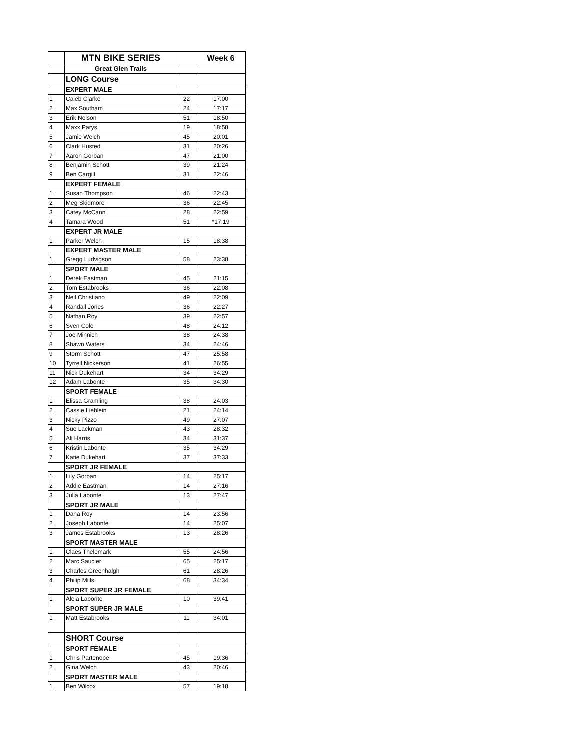| | MTN BIKE SERIES | | Week 6 |
| | Great Glen Trails | | |
| | LONG Course | | |
| | EXPERT MALE | | |
| 1 | Caleb Clarke | 22 | 17:00 |
| 2 | Max Southam | 24 | 17:17 |
| 3 | Erik Nelson | 51 | 18:50 |
| 4 | Maxx Parys | 19 | 18:58 |
| 5 | Jamie Welch | 45 | 20:01 |
| 6 | Clark Husted | 31 | 20:26 |
| 7 | Aaron Gorban | 47 | 21:00 |
| 8 | Benjamin Schott | 39 | 21:24 |
| 9 | Ben Cargill | 31 | 22:46 |
| | EXPERT FEMALE | | |
| 1 | Susan Thompson | 46 | 22:43 |
| 2 | Meg Skidmore | 36 | 22:45 |
| 3 | Catey McCann | 28 | 22:59 |
| 4 | Tamara Wood | 51 | *17:19 |
| | EXPERT JR MALE | | |
| 1 | Parker Welch | 15 | 18:38 |
| | EXPERT MASTER MALE | | |
| 1 | Gregg Ludvigson | 58 | 23:38 |
| | SPORT MALE | | |
| 1 | Derek Eastman | 45 | 21:15 |
| 2 | Tom Estabrooks | 36 | 22:08 |
| 3 | Neil Christiano | 49 | 22:09 |
| 4 | Randall Jones | 36 | 22:27 |
| 5 | Nathan Roy | 39 | 22:57 |
| 6 | Sven Cole | 48 | 24:12 |
| 7 | Joe Minnich | 38 | 24:38 |
| 8 | Shawn Waters | 34 | 24:46 |
| 9 | Storm Schott | 47 | 25:58 |
| 10 | Tyrrell Nickerson | 41 | 26:55 |
| 11 | Nick Dukehart | 34 | 34:29 |
| 12 | Adam Labonte | 35 | 34:30 |
| | SPORT FEMALE | | |
| 1 | Elissa Gramling | 38 | 24:03 |
| 2 | Cassie Lieblein | 21 | 24:14 |
| 3 | Nicky Pizzo | 49 | 27:07 |
| 4 | Sue Lackman | 43 | 28:32 |
| 5 | Ali Harris | 34 | 31:37 |
| 6 | Kristin Labonte | 35 | 34:29 |
| 7 | Katie Dukehart | 37 | 37:33 |
| | SPORT JR FEMALE | | |
| 1 | Lily Gorban | 14 | 25:17 |
| 2 | Addie Eastman | 14 | 27:16 |
| 3 | Julia Labonte | 13 | 27:47 |
| | SPORT JR MALE | | |
| 1 | Dana Roy | 14 | 23:56 |
| 2 | Joseph Labonte | 14 | 25:07 |
| 3 | James Estabrooks | 13 | 28:26 |
| | SPORT MASTER MALE | | |
| 1 | Claes Thelemark | 55 | 24:56 |
| 2 | Marc Saucier | 65 | 25:17 |
| 3 | Charles Greenhalgh | 61 | 28:26 |
| 4 | Philip Mills | 68 | 34:34 |
| | SPORT SUPER JR FEMALE | | |
| 1 | Aleia Labonte | 10 | 39:41 |
| | SPORT SUPER JR MALE | | |
| 1 | Matt Estabrooks | 11 | 34:01 |
| | SHORT Course | | |
| | SPORT FEMALE | | |
| 1 | Chris Partenope | 45 | 19:36 |
| 2 | Gina Welch | 43 | 20:46 |
| | SPORT MASTER MALE | | |
| 1 | Ben Wilcox | 57 | 19:18 |